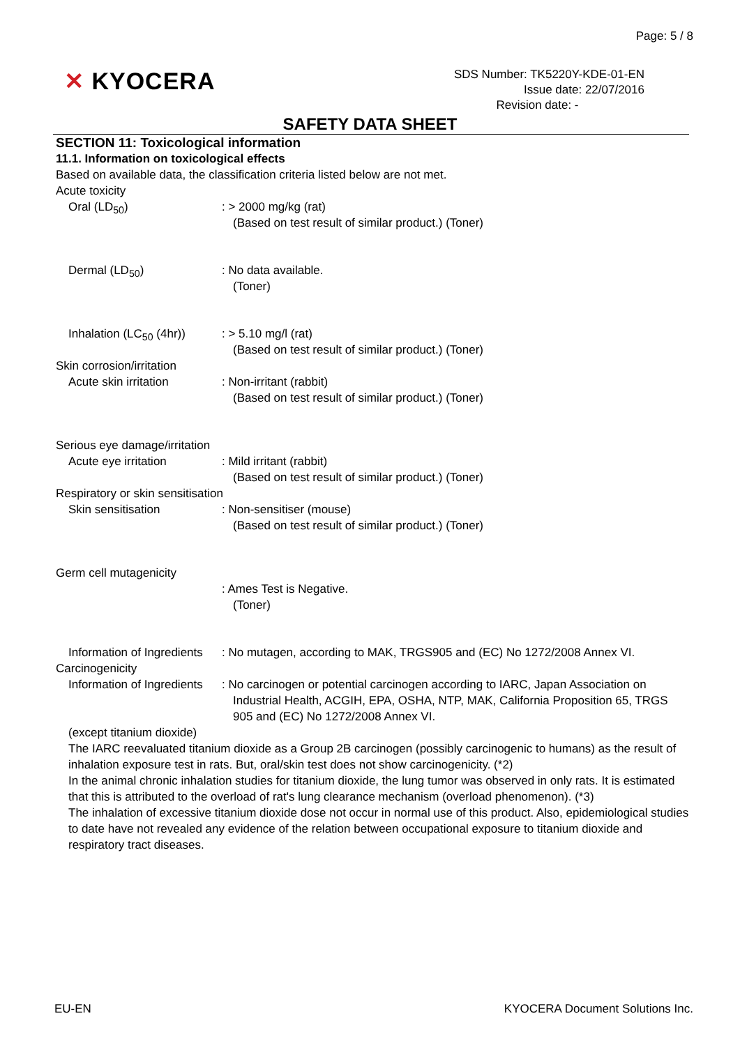Page: 5 / 8
✕ KYOCERA
SDS Number: TK5220Y-KDE-01-EN
Issue date: 22/07/2016
Revision date: -
SAFETY DATA SHEET
SECTION 11: Toxicological information
11.1. Information on toxicological effects
Based on available data, the classification criteria listed below are not met.
Acute toxicity
Oral (LD<sub>50</sub>) : > 2000 mg/kg (rat)
(Based on test result of similar product.) (Toner)
Dermal (LD<sub>50</sub>) : No data available.
(Toner)
Inhalation (LC<sub>50</sub> (4hr))
: > 5.10 mg/l (rat)
(Based on test result of similar product.) (Toner)
Skin corrosion/irritation
Acute skin irritation : Non-irritant (rabbit)
(Based on test result of similar product.) (Toner)
Serious eye damage/irritation
Acute eye irritation : Mild irritant (rabbit)
(Based on test result of similar product.) (Toner)
Respiratory or skin sensitisation
Skin sensitisation : Non-sensitiser (mouse)
(Based on test result of similar product.) (Toner)
Germ cell mutagenicity
: Ames Test is Negative.
(Toner)
Information of Ingredients
: No mutagen, according to MAK, TRGS905 and (EC) No 1272/2008 Annex VI.
Carcinogenicity
Information of Ingredients
: No carcinogen or potential carcinogen according to IARC, Japan Association on Industrial Health, ACGIH, EPA, OSHA, NTP, MAK, California Proposition 65, TRGS 905 and (EC) No 1272/2008 Annex VI.
(except titanium dioxide)
The IARC reevaluated titanium dioxide as a Group 2B carcinogen (possibly carcinogenic to humans) as the result of inhalation exposure test in rats. But, oral/skin test does not show carcinogenicity. (*2)
In the animal chronic inhalation studies for titanium dioxide, the lung tumor was observed in only rats. It is estimated that this is attributed to the overload of rat's lung clearance mechanism (overload phenomenon). (*3)
The inhalation of excessive titanium dioxide dose not occur in normal use of this product. Also, epidemiological studies to date have not revealed any evidence of the relation between occupational exposure to titanium dioxide and respiratory tract diseases.
EU-EN KYOCERA Document Solutions Inc.